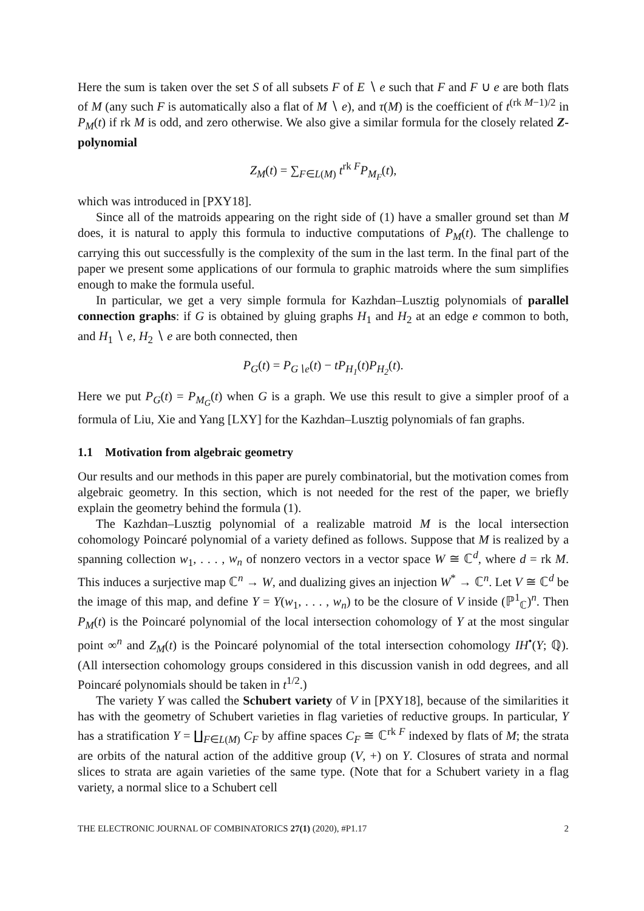Here the sum is taken over the set S of all subsets F of E ∖ e such that F and F ∪ e are both flats of M (any such F is automatically also a flat of M ∖ e), and τ(M) is the coefficient of t<sup>(rk M−1)/2</sup> in P<sub>M</sub>(t) if rk M is odd, and zero otherwise. We also give a similar formula for the closely related Z-polynomial
Z<sub>M</sub>(t) = ∑<sub>F∈L(M)</sub> t<sup>rk F</sup>P<sub>M<sub>F</sub></sub>(t),
which was introduced in [PXY18].
Since all of the matroids appearing on the right side of (1) have a smaller ground set than M does, it is natural to apply this formula to inductive computations of P<sub>M</sub>(t). The challenge to carrying this out successfully is the complexity of the sum in the last term. In the final part of the paper we present some applications of our formula to graphic matroids where the sum simplifies enough to make the formula useful.
In particular, we get a very simple formula for Kazhdan–Lusztig polynomials of parallel connection graphs: if G is obtained by gluing graphs H<sub>1</sub> and H<sub>2</sub> at an edge e common to both, and H<sub>1</sub> ∖ e, H<sub>2</sub> ∖ e are both connected, then
P<sub>G</sub>(t) = P<sub>G∖e</sub>(t) − tP<sub>H<sub>1</sub></sub>(t)P<sub>H<sub>2</sub></sub>(t).
Here we put P<sub>G</sub>(t) = P<sub>M<sub>G</sub></sub>(t) when G is a graph. We use this result to give a simpler proof of a formula of Liu, Xie and Yang [LXY] for the Kazhdan–Lusztig polynomials of fan graphs.
1.1 Motivation from algebraic geometry
Our results and our methods in this paper are purely combinatorial, but the motivation comes from algebraic geometry. In this section, which is not needed for the rest of the paper, we briefly explain the geometry behind the formula (1).
The Kazhdan–Lusztig polynomial of a realizable matroid M is the local intersection cohomology Poincaré polynomial of a variety defined as follows. Suppose that M is realized by a spanning collection w<sub>1</sub>, . . . , w<sub>n</sub> of nonzero vectors in a vector space W ≅ ℂ<sup>d</sup>, where d = rk M. This induces a surjective map ℂ<sup>n</sup> → W, and dualizing gives an injection W<sup>*</sup> → ℂ<sup>n</sup>. Let V ≅ ℂ<sup>d</sup> be the image of this map, and define Y = Y(w<sub>1</sub>, . . . , w<sub>n</sub>) to be the closure of V inside (ℙ<sup>1</sup><sub>ℂ</sub>)<sup>n</sup>. Then P<sub>M</sub>(t) is the Poincaré polynomial of the local intersection cohomology of Y at the most singular point ∞<sup>n</sup> and Z<sub>M</sub>(t) is the Poincaré polynomial of the total intersection cohomology IH<sup>•</sup>(Y; ℚ). (All intersection cohomology groups considered in this discussion vanish in odd degrees, and all Poincaré polynomials should be taken in t<sup>1/2</sup>.)
The variety Y was called the Schubert variety of V in [PXY18], because of the similarities it has with the geometry of Schubert varieties in flag varieties of reductive groups. In particular, Y has a stratification Y = ∐<sub>F∈L(M)</sub> C<sub>F</sub> by affine spaces C<sub>F</sub> ≅ ℂ<sup>rk F</sup> indexed by flats of M; the strata are orbits of the natural action of the additive group (V, +) on Y. Closures of strata and normal slices to strata are again varieties of the same type. (Note that for a Schubert variety in a flag variety, a normal slice to a Schubert cell
THE ELECTRONIC JOURNAL OF COMBINATORICS 27(1) (2020), #P1.17 2